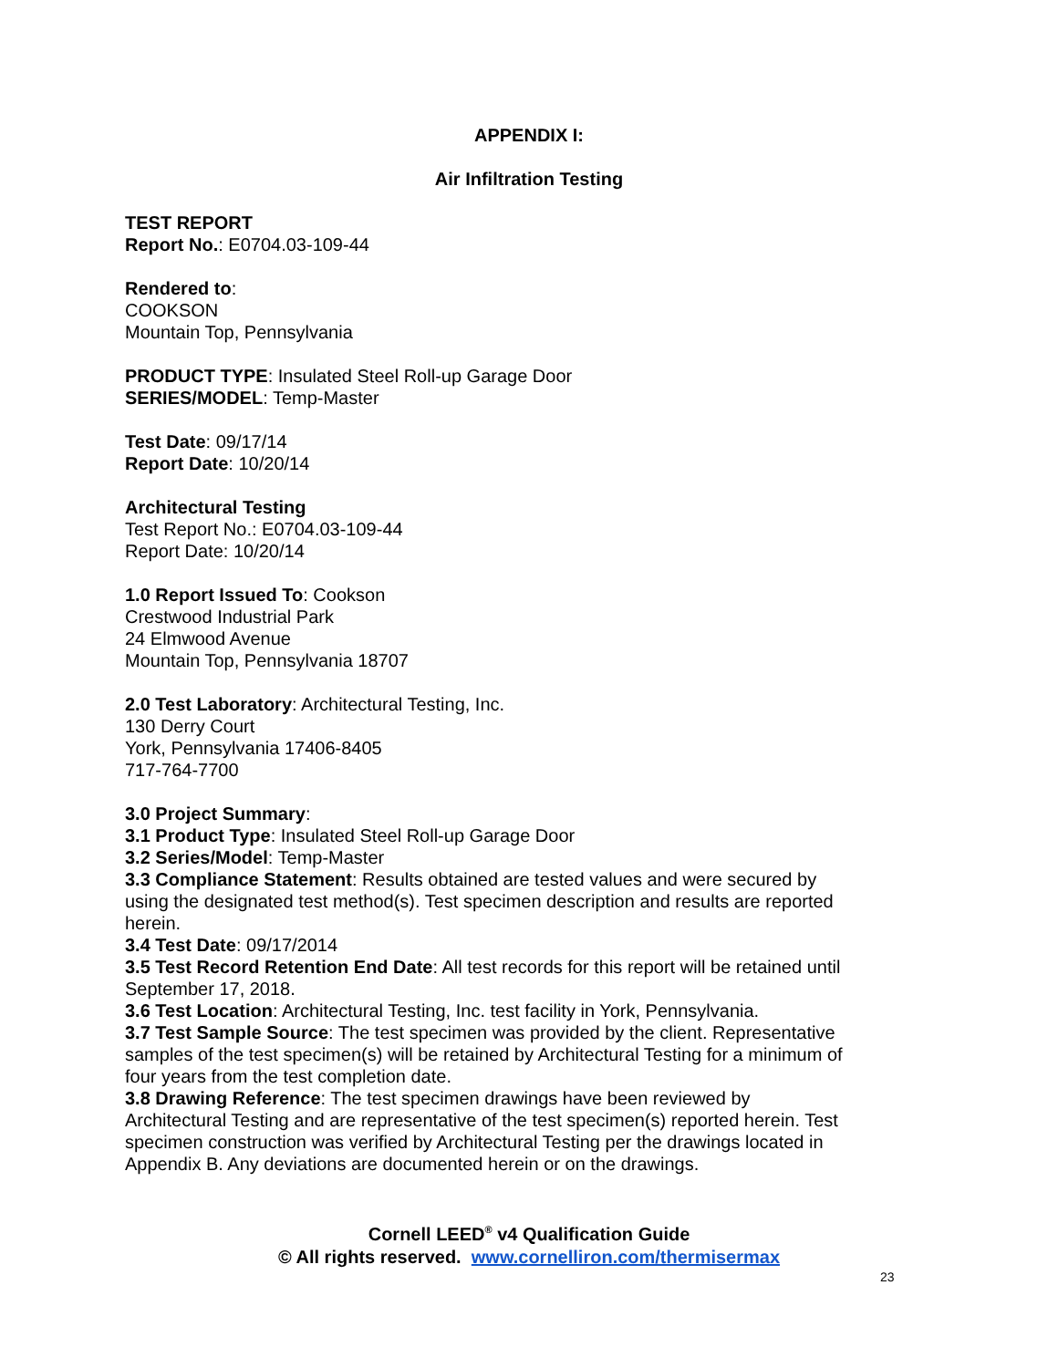APPENDIX I:
Air Infiltration Testing
TEST REPORT
Report No.: E0704.03-109-44
Rendered to:
COOKSON
Mountain Top, Pennsylvania
PRODUCT TYPE: Insulated Steel Roll-up Garage Door
SERIES/MODEL: Temp-Master
Test Date: 09/17/14
Report Date: 10/20/14
Architectural Testing
Test Report No.: E0704.03-109-44
Report Date: 10/20/14
1.0 Report Issued To: Cookson
Crestwood Industrial Park
24 Elmwood Avenue
Mountain Top, Pennsylvania 18707
2.0 Test Laboratory: Architectural Testing, Inc.
130 Derry Court
York, Pennsylvania 17406-8405
717-764-7700
3.0 Project Summary:
3.1 Product Type: Insulated Steel Roll-up Garage Door
3.2 Series/Model: Temp-Master
3.3 Compliance Statement: Results obtained are tested values and were secured by using the designated test method(s). Test specimen description and results are reported herein.
3.4 Test Date: 09/17/2014
3.5 Test Record Retention End Date: All test records for this report will be retained until September 17, 2018.
3.6 Test Location: Architectural Testing, Inc. test facility in York, Pennsylvania.
3.7 Test Sample Source: The test specimen was provided by the client. Representative samples of the test specimen(s) will be retained by Architectural Testing for a minimum of four years from the test completion date.
3.8 Drawing Reference: The test specimen drawings have been reviewed by Architectural Testing and are representative of the test specimen(s) reported herein. Test specimen construction was verified by Architectural Testing per the drawings located in Appendix B. Any deviations are documented herein or on the drawings.
Cornell LEED<sup>®</sup> v4 Qualification Guide
© All rights reserved. www.cornelliron.com/thermisermax
23